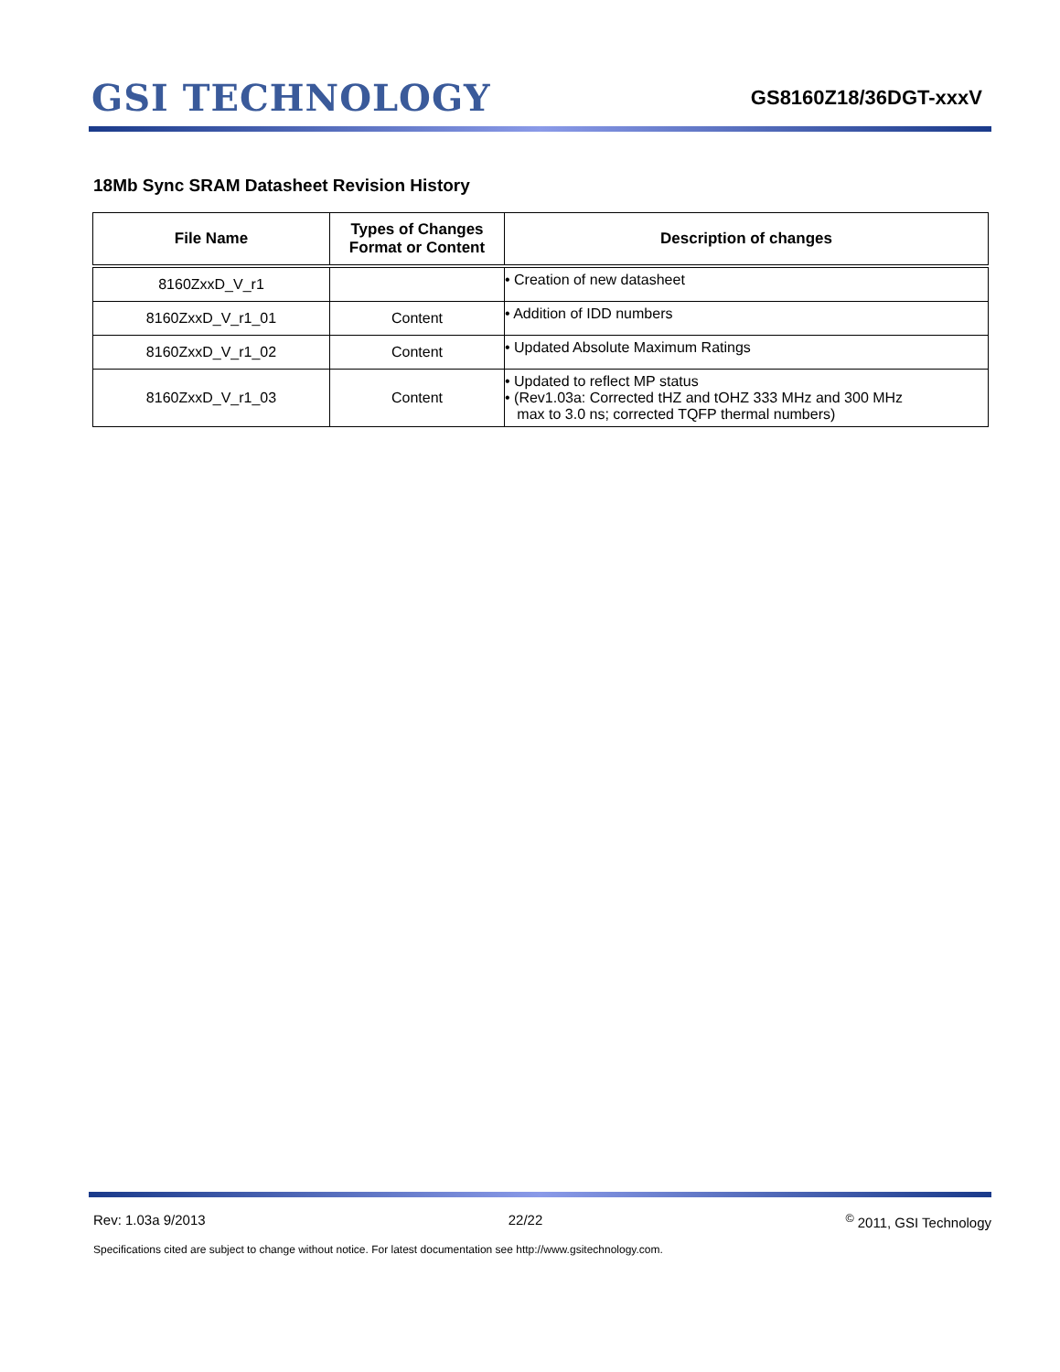GSI TECHNOLOGY
GS8160Z18/36DGT-xxxV
18Mb Sync SRAM Datasheet Revision History
| File Name | Types of Changes Format or Content | Description of changes |
| --- | --- | --- |
| 8160ZxxD_V_r1 | | • Creation of new datasheet |
| 8160ZxxD_V_r1_01 | Content | • Addition of IDD numbers |
| 8160ZxxD_V_r1_02 | Content | • Updated Absolute Maximum Ratings |
| 8160ZxxD_V_r1_03 | Content | • Updated to reflect MP status • (Rev1.03a: Corrected tHZ and tOHZ 333 MHz and 300 MHz max to 3.0 ns; corrected TQFP thermal numbers) |
Rev: 1.03a 9/2013 22/22<sup>©</sup> 2011, GSI Technology
Specifications cited are subject to change without notice. For latest documentation see http://www.gsitechnology.com.